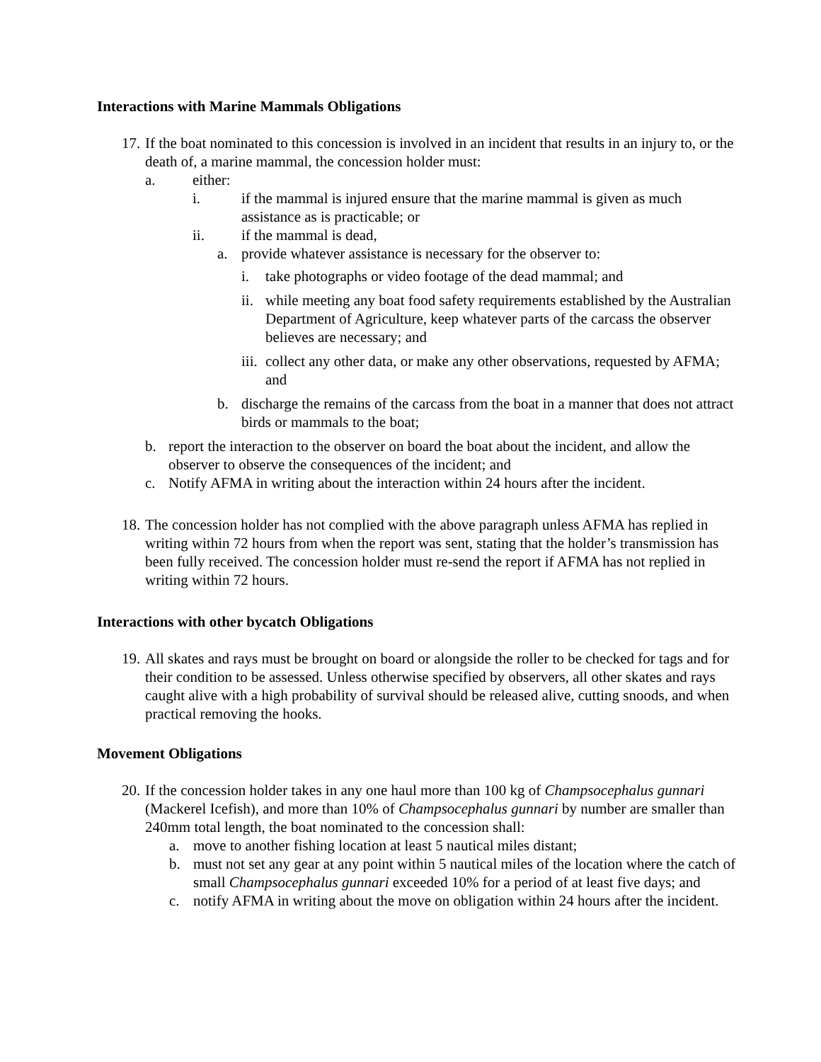Interactions with Marine Mammals Obligations
17.
If the boat nominated to this concession is involved in an incident that results in an injury to, or the death of, a marine mammal, the concession holder must:
a. either:
i. if the mammal is injured ensure that the marine mammal is given as much assistance as is practicable; or
ii. if the mammal is dead,
a. provide whatever assistance is necessary for the observer to:
i. take photographs or video footage of the dead mammal; and
ii.
while meeting any boat food safety requirements established by the Australian Department of Agriculture, keep whatever parts of the carcass the observer believes are necessary; and
iii.
collect any other data, or make any other observations, requested by AFMA; and
b. discharge the remains of the carcass from the boat in a manner that does not attract birds or mammals to the boat;
b. report the interaction to the observer on board the boat about the incident, and allow the observer to observe the consequences of the incident; and
c. Notify AFMA in writing about the interaction within 24 hours after the incident.
18.
The concession holder has not complied with the above paragraph unless AFMA has replied in writing within 72 hours from when the report was sent, stating that the holder’s transmission has been fully received. The concession holder must re-send the report if AFMA has not replied in writing within 72 hours.
Interactions with other bycatch Obligations
19.
All skates and rays must be brought on board or alongside the roller to be checked for tags and for their condition to be assessed. Unless otherwise specified by observers, all other skates and rays caught alive with a high probability of survival should be released alive, cutting snoods, and when practical removing the hooks.
Movement Obligations
20.
If the concession holder takes in any one haul more than 100 kg of Champsocephalus gunnari (Mackerel Icefish), and more than 10% of Champsocephalus gunnari by number are smaller than 240mm total length, the boat nominated to the concession shall:
a. move to another fishing location at least 5 nautical miles distant;
b. must not set any gear at any point within 5 nautical miles of the location where the catch of small Champsocephalus gunnari exceeded 10% for a period of at least five days; and
c. notify AFMA in writing about the move on obligation within 24 hours after the incident.